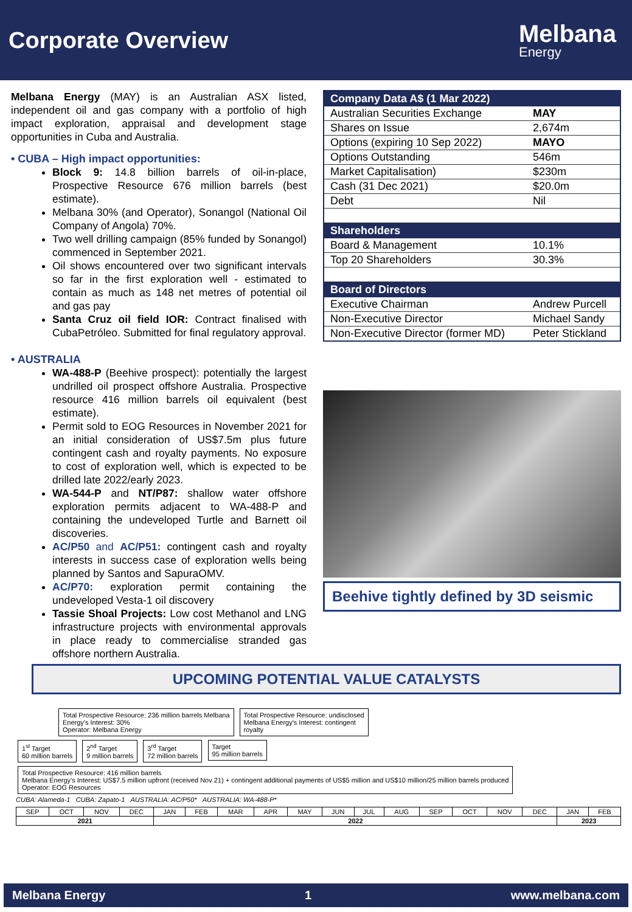Corporate Overview
Melbana
Energy
Melbana Energy (MAY) is an Australian ASX listed, independent oil and gas company with a portfolio of high impact exploration, appraisal and development stage opportunities in Cuba and Australia.
• CUBA – High impact opportunities:
Block 9: 14.8 billion barrels of oil-in-place, Prospective Resource 676 million barrels (best estimate).
Melbana 30% (and Operator), Sonangol (National Oil Company of Angola) 70%.
Two well drilling campaign (85% funded by Sonangol) commenced in September 2021.
Oil shows encountered over two significant intervals so far in the first exploration well - estimated to contain as much as 148 net metres of potential oil and gas pay
Santa Cruz oil field IOR: Contract finalised with CubaPetróleo. Submitted for final regulatory approval.
• AUSTRALIA
WA-488-P (Beehive prospect): potentially the largest undrilled oil prospect offshore Australia. Prospective resource 416 million barrels oil equivalent (best estimate).
Permit sold to EOG Resources in November 2021 for an initial consideration of US$7.5m plus future contingent cash and royalty payments. No exposure to cost of exploration well, which is expected to be drilled late 2022/early 2023.
WA-544-P and NT/P87: shallow water offshore exploration permits adjacent to WA-488-P and containing the undeveloped Turtle and Barnett oil discoveries.
AC/P50 and AC/P51: contingent cash and royalty interests in success case of exploration wells being planned by Santos and SapuraOMV.
AC/P70: exploration permit containing the undeveloped Vesta-1 oil discovery
Tassie Shoal Projects: Low cost Methanol and LNG infrastructure projects with environmental approvals in place ready to commercialise stranded gas offshore northern Australia.
| Company Data A$ (1 Mar 2022) | |
| --- | --- |
| Australian Securities Exchange | MAY |
| Shares on Issue | 2,674m |
| Options (expiring 10 Sep 2022) | MAYO |
| Options Outstanding | 546m |
| Market Capitalisation) | $230m |
| Cash (31 Dec 2021) | $20.0m |
| Debt | Nil |
| Shareholders | |
| Board & Management | 10.1% |
| Top 20 Shareholders | 30.3% |
| Board of Directors | |
| Executive Chairman | Andrew Purcell |
| Non-Executive Director | Michael Sandy |
| Non-Executive Director (former MD) | Peter Stickland |
Beehive tightly defined by 3D seismic
UPCOMING POTENTIAL VALUE CATALYSTS
Total Prospective Resource: 236 million barrels Melbana
Energy's Interest: 30%
Operator: Melbana Energy Total Prospective Resource: undisclosed
Melbana Energy's Interest: contingent
royalty
1<sup>st</sup> Target
60 million barrels 2<sup>nd</sup> Target
9 million barrels 3<sup>rd</sup> Target
72 million barrels Target
95 million barrels Total Prospective Resource: 416 million barrels
Melbana Energy's Interest: US$7.5 million upfront (received Nov 21) + contingent additional payments of US$5 million and US$10 million/25 million barrels produced
Operator: EOG Resources
CUBA: Alameda-1 CUBA: Zapato-1 AUSTRALIA: AC/P50* AUSTRALIA: WA-488-P*
| SEP | OCT | NOV | DEC | JAN | FEB | MAR | APR | MAY | JUN | JUL | AUG | SEP | OCT | NOV | DEC | JAN | FEB |
| 2021 | | | | 2022 | | | | | | | | | | | | 2023 | |
Melbana Energy 1 www.melbana.com